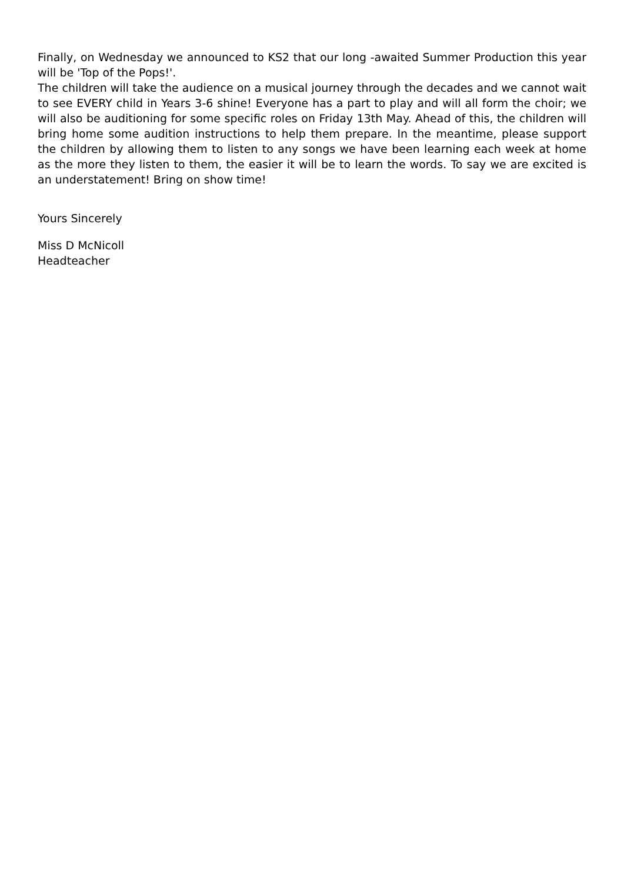Finally, on Wednesday we announced to KS2 that our long -awaited Summer Production this year will be 'Top of the Pops!'.
The children will take the audience on a musical journey through the decades and we cannot wait to see EVERY child in Years 3-6 shine! Everyone has a part to play and will all form the choir; we will also be auditioning for some specific roles on Friday 13th May. Ahead of this, the children will bring home some audition instructions to help them prepare. In the meantime, please support the children by allowing them to listen to any songs we have been learning each week at home as the more they listen to them, the easier it will be to learn the words. To say we are excited is an understatement! Bring on show time!
Yours Sincerely
Miss D McNicoll
Headteacher